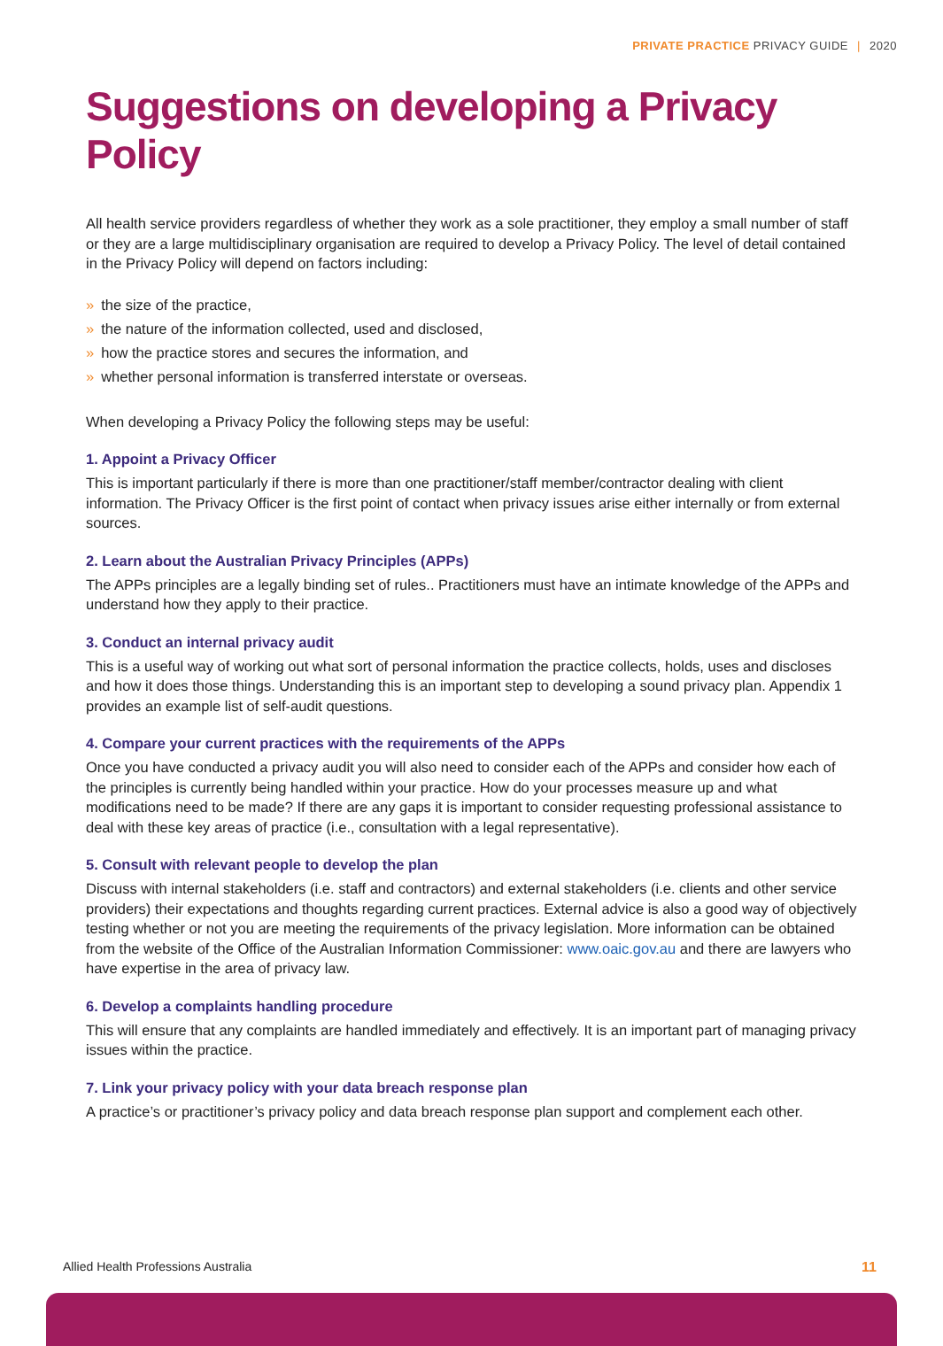PRIVATE PRACTICE PRIVACY GUIDE | 2020
Suggestions on developing a Privacy Policy
All health service providers regardless of whether they work as a sole practitioner, they employ a small number of staff or they are a large multidisciplinary organisation are required to develop a Privacy Policy. The level of detail contained in the Privacy Policy will depend on factors including:
» the size of the practice,
» the nature of the information collected, used and disclosed,
» how the practice stores and secures the information, and
» whether personal information is transferred interstate or overseas.
When developing a Privacy Policy the following steps may be useful:
1. Appoint a Privacy Officer
This is important particularly if there is more than one practitioner/staff member/contractor dealing with client information. The Privacy Officer is the first point of contact when privacy issues arise either internally or from external sources.
2. Learn about the Australian Privacy Principles (APPs)
The APPs principles are a legally binding set of rules.. Practitioners must have an intimate knowledge of the APPs and understand how they apply to their practice.
3. Conduct an internal privacy audit
This is a useful way of working out what sort of personal information the practice collects, holds, uses and discloses and how it does those things. Understanding this is an important step to developing a sound privacy plan. Appendix 1 provides an example list of self-audit questions.
4. Compare your current practices with the requirements of the APPs
Once you have conducted a privacy audit you will also need to consider each of the APPs and consider how each of the principles is currently being handled within your practice. How do your processes measure up and what modifications need to be made? If there are any gaps it is important to consider requesting professional assistance to deal with these key areas of practice (i.e., consultation with a legal representative).
5. Consult with relevant people to develop the plan
Discuss with internal stakeholders (i.e. staff and contractors) and external stakeholders (i.e. clients and other service providers) their expectations and thoughts regarding current practices. External advice is also a good way of objectively testing whether or not you are meeting the requirements of the privacy legislation. More information can be obtained from the website of the Office of the Australian Information Commissioner: www.oaic.gov.au and there are lawyers who have expertise in the area of privacy law.
6. Develop a complaints handling procedure
This will ensure that any complaints are handled immediately and effectively. It is an important part of managing privacy issues within the practice.
7. Link your privacy policy with your data breach response plan
A practice’s or practitioner’s privacy policy and data breach response plan support and complement each other.
Allied Health Professions Australia 11